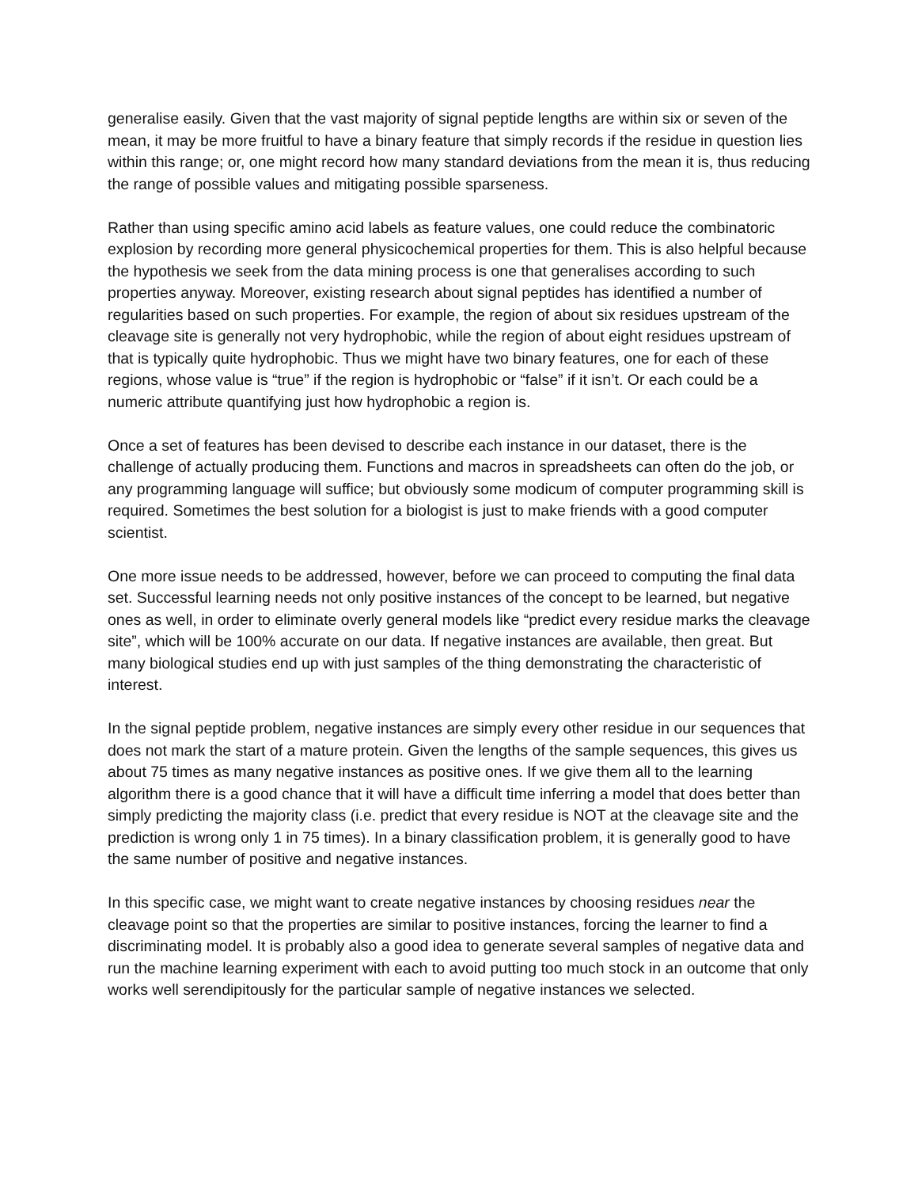generalise easily. Given that the vast majority of signal peptide lengths are within six or seven of the mean, it may be more fruitful to have a binary feature that simply records if the residue in question lies within this range; or, one might record how many standard deviations from the mean it is, thus reducing the range of possible values and mitigating possible sparseness.
Rather than using specific amino acid labels as feature values, one could reduce the combinatoric explosion by recording more general physicochemical properties for them. This is also helpful because the hypothesis we seek from the data mining process is one that generalises according to such properties anyway. Moreover, existing research about signal peptides has identified a number of regularities based on such properties. For example, the region of about six residues upstream of the cleavage site is generally not very hydrophobic, while the region of about eight residues upstream of that is typically quite hydrophobic. Thus we might have two binary features, one for each of these regions, whose value is “true” if the region is hydrophobic or “false” if it isn’t. Or each could be a numeric attribute quantifying just how hydrophobic a region is.
Once a set of features has been devised to describe each instance in our dataset, there is the challenge of actually producing them. Functions and macros in spreadsheets can often do the job, or any programming language will suffice; but obviously some modicum of computer programming skill is required. Sometimes the best solution for a biologist is just to make friends with a good computer scientist.
One more issue needs to be addressed, however, before we can proceed to computing the final data set. Successful learning needs not only positive instances of the concept to be learned, but negative ones as well, in order to eliminate overly general models like “predict every residue marks the cleavage site”, which will be 100% accurate on our data. If negative instances are available, then great. But many biological studies end up with just samples of the thing demonstrating the characteristic of interest.
In the signal peptide problem, negative instances are simply every other residue in our sequences that does not mark the start of a mature protein. Given the lengths of the sample sequences, this gives us about 75 times as many negative instances as positive ones. If we give them all to the learning algorithm there is a good chance that it will have a difficult time inferring a model that does better than simply predicting the majority class (i.e. predict that every residue is NOT at the cleavage site and the prediction is wrong only 1 in 75 times). In a binary classification problem, it is generally good to have the same number of positive and negative instances.
In this specific case, we might want to create negative instances by choosing residues near the cleavage point so that the properties are similar to positive instances, forcing the learner to find a discriminating model. It is probably also a good idea to generate several samples of negative data and run the machine learning experiment with each to avoid putting too much stock in an outcome that only works well serendipitously for the particular sample of negative instances we selected.